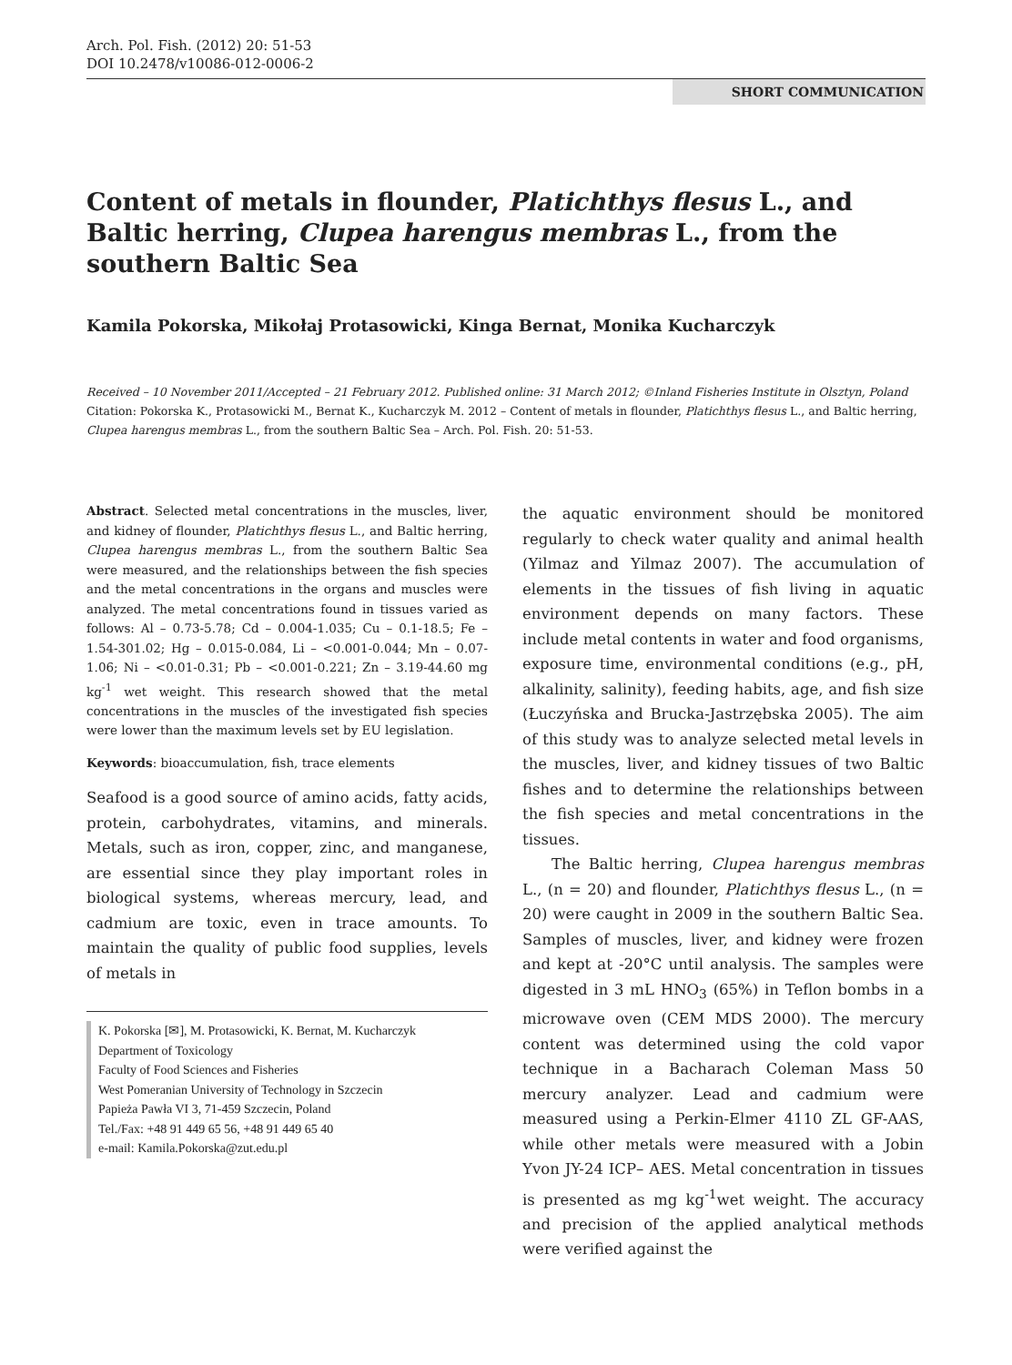Arch. Pol. Fish. (2012) 20: 51-53
DOI 10.2478/v10086-012-0006-2
SHORT COMMUNICATION
Content of metals in flounder, Platichthys flesus L., and Baltic herring, Clupea harengus membras L., from the southern Baltic Sea
Kamila Pokorska, Mikołaj Protasowicki, Kinga Bernat, Monika Kucharczyk
Received – 10 November 2011/Accepted – 21 February 2012. Published online: 31 March 2012; ©Inland Fisheries Institute in Olsztyn, Poland
Citation: Pokorska K., Protasowicki M., Bernat K., Kucharczyk M. 2012 – Content of metals in flounder, Platichthys flesus L., and Baltic herring, Clupea harengus membras L., from the southern Baltic Sea – Arch. Pol. Fish. 20: 51-53.
Abstract. Selected metal concentrations in the muscles, liver, and kidney of flounder, Platichthys flesus L., and Baltic herring, Clupea harengus membras L., from the southern Baltic Sea were measured, and the relationships between the fish species and the metal concentrations in the organs and muscles were analyzed. The metal concentrations found in tissues varied as follows: Al – 0.73-5.78; Cd – 0.004-1.035; Cu – 0.1-18.5; Fe – 1.54-301.02; Hg – 0.015-0.084, Li – <0.001-0.044; Mn – 0.07-1.06; Ni – <0.01-0.31; Pb – <0.001-0.221; Zn – 3.19-44.60 mg kg<sup>-1</sup> wet weight. This research showed that the metal concentrations in the muscles of the investigated fish species were lower than the maximum levels set by EU legislation.
Keywords: bioaccumulation, fish, trace elements
Seafood is a good source of amino acids, fatty acids, protein, carbohydrates, vitamins, and minerals. Metals, such as iron, copper, zinc, and manganese, are essential since they play important roles in biological systems, whereas mercury, lead, and cadmium are toxic, even in trace amounts. To maintain the quality of public food supplies, levels of metals in
K. Pokorska [✉], M. Protasowicki, K. Bernat, M. Kucharczyk
Department of Toxicology
Faculty of Food Sciences and Fisheries
West Pomeranian University of Technology in Szczecin
Papieża Pawła VI 3, 71-459 Szczecin, Poland
Tel./Fax: +48 91 449 65 56, +48 91 449 65 40
e-mail: Kamila.Pokorska@zut.edu.pl
the aquatic environment should be monitored regularly to check water quality and animal health (Yilmaz and Yilmaz 2007). The accumulation of elements in the tissues of fish living in aquatic environment depends on many factors. These include metal contents in water and food organisms, exposure time, environmental conditions (e.g., pH, alkalinity, salinity), feeding habits, age, and fish size (Łuczyńska and Brucka-Jastrzębska 2005). The aim of this study was to analyze selected metal levels in the muscles, liver, and kidney tissues of two Baltic fishes and to determine the relationships between the fish species and metal concentrations in the tissues.
The Baltic herring, Clupea harengus membras L., (n = 20) and flounder, Platichthys flesus L., (n = 20) were caught in 2009 in the southern Baltic Sea. Samples of muscles, liver, and kidney were frozen and kept at -20°C until analysis. The samples were digested in 3 mL HNO<sub>3</sub> (65%) in Teflon bombs in a microwave oven (CEM MDS 2000). The mercury content was determined using the cold vapor technique in a Bacharach Coleman Mass 50 mercury analyzer. Lead and cadmium were measured using a Perkin-Elmer 4110 ZL GF-AAS, while other metals were measured with a Jobin Yvon JY-24 ICP– AES. Metal concentration in tissues is presented as mg kg<sup>-1</sup>wet weight. The accuracy and precision of the applied analytical methods were verified against the